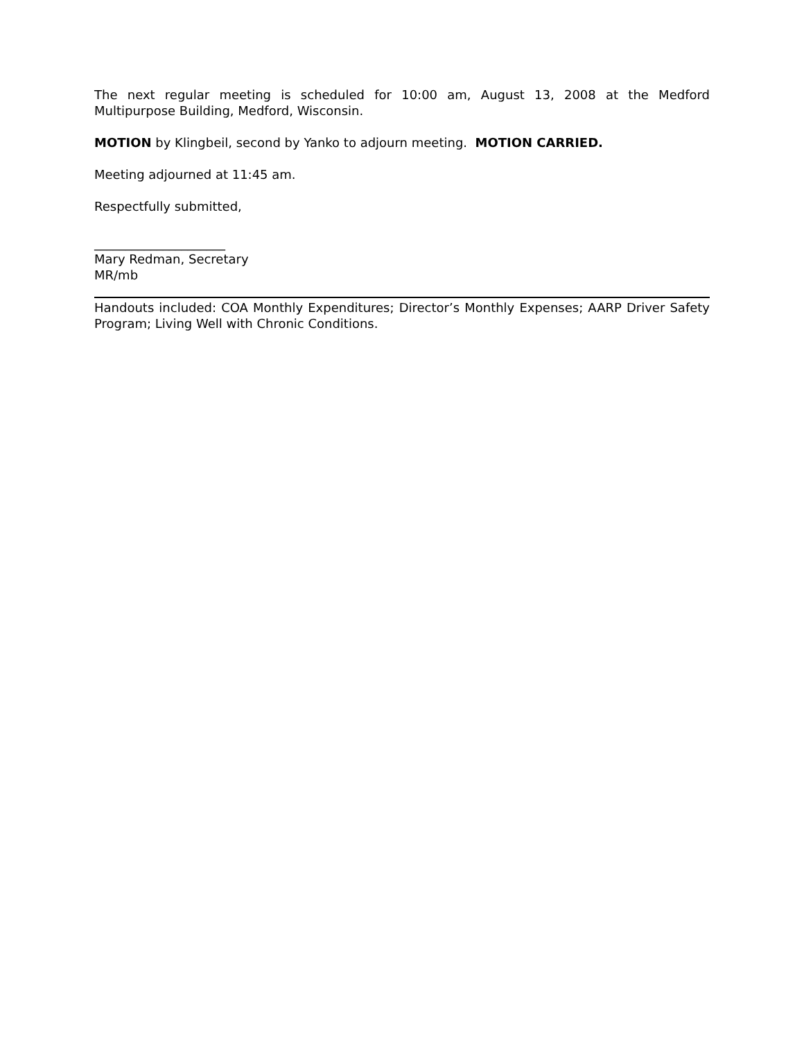The next regular meeting is scheduled for 10:00 am, August 13, 2008 at the Medford Multipurpose Building, Medford, Wisconsin.
MOTION by Klingbeil, second by Yanko to adjourn meeting. MOTION CARRIED.
Meeting adjourned at 11:45 am.
Respectfully submitted,
_____________________
Mary Redman, Secretary
MR/mb
Handouts included: COA Monthly Expenditures; Director’s Monthly Expenses; AARP Driver Safety Program; Living Well with Chronic Conditions.